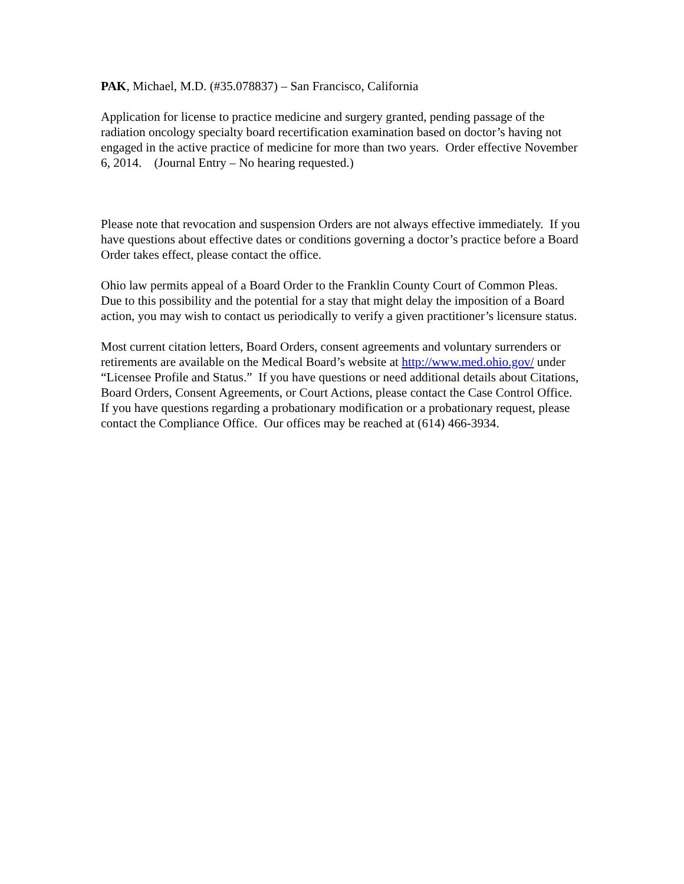PAK, Michael, M.D. (#35.078837) – San Francisco, California
Application for license to practice medicine and surgery granted, pending passage of the radiation oncology specialty board recertification examination based on doctor’s having not engaged in the active practice of medicine for more than two years. Order effective November 6, 2014. (Journal Entry – No hearing requested.)
Please note that revocation and suspension Orders are not always effective immediately. If you have questions about effective dates or conditions governing a doctor’s practice before a Board Order takes effect, please contact the office.
Ohio law permits appeal of a Board Order to the Franklin County Court of Common Pleas. Due to this possibility and the potential for a stay that might delay the imposition of a Board action, you may wish to contact us periodically to verify a given practitioner’s licensure status.
Most current citation letters, Board Orders, consent agreements and voluntary surrenders or retirements are available on the Medical Board’s website at http://www.med.ohio.gov/ under “Licensee Profile and Status.” If you have questions or need additional details about Citations, Board Orders, Consent Agreements, or Court Actions, please contact the Case Control Office. If you have questions regarding a probationary modification or a probationary request, please contact the Compliance Office. Our offices may be reached at (614) 466-3934.